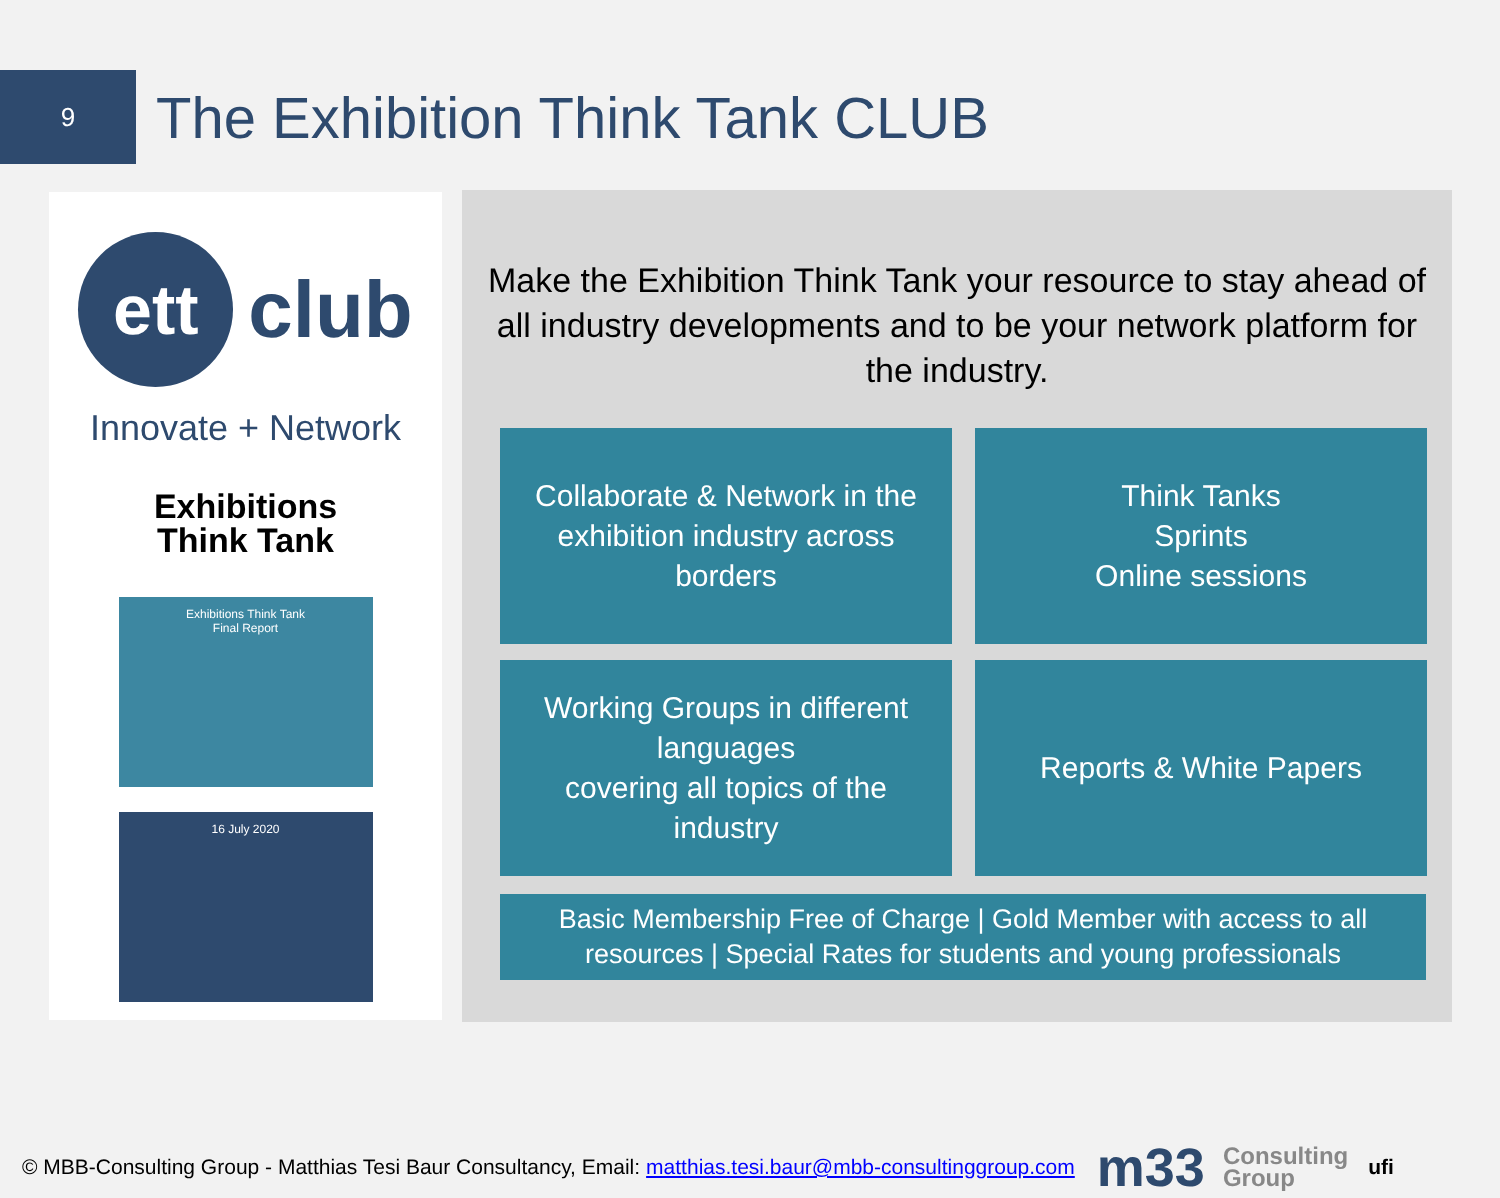9
The Exhibition Think Tank CLUB
ett
club
Innovate + Network
Exhibitions
Think Tank
Exhibitions Think Tank
Final Report
16 July 2020
Make the Exhibition Think Tank your resource to stay ahead of all industry developments and to be your network platform for the industry.
Collaborate & Network in the
exhibition industry across
borders
Think Tanks
Sprints
Online sessions
Working Groups in different
languages
covering all topics of the
industry
Reports & White Papers
Basic Membership Free of Charge | Gold Member with access to all
resources | Special Rates for students and young professionals
© MBB-Consulting Group - Matthias Tesi Baur Consultancy, Email: matthias.tesi.baur@mbb-consultinggroup.com m33 Consulting
Group ufi